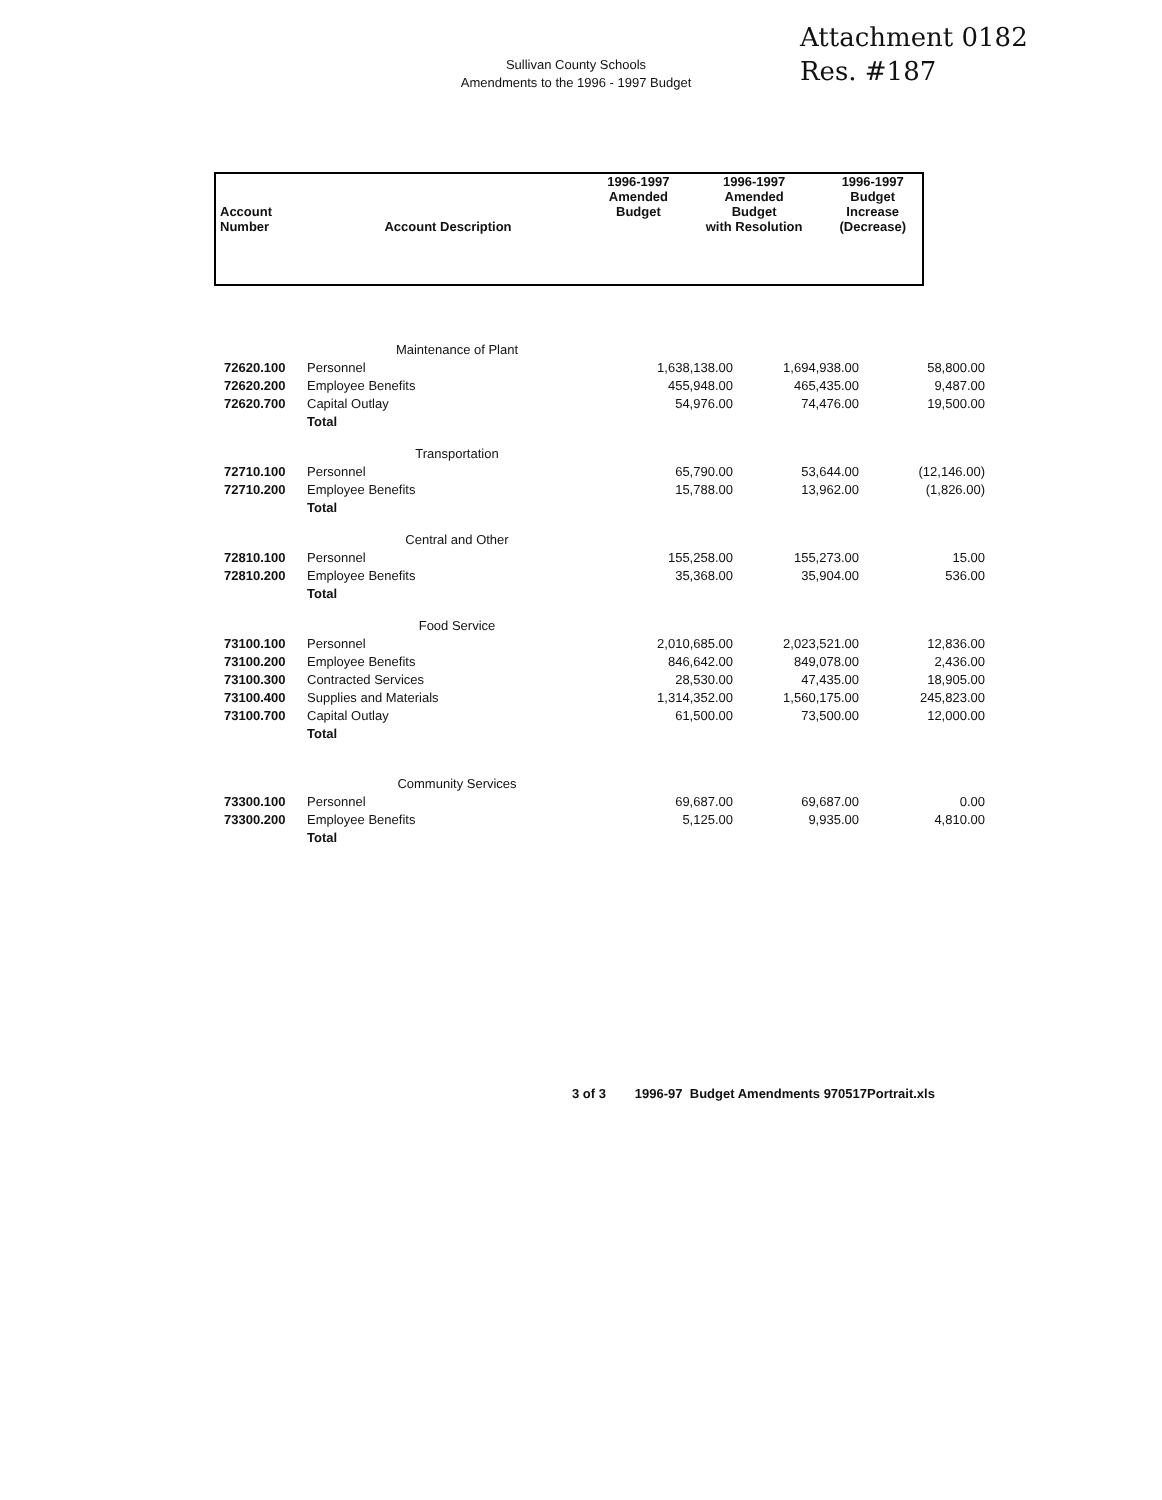Attachment 0182
Res. #187
Sullivan County Schools
Amendments to the 1996 - 1997 Budget
| Account Number | Account Description | 1996-1997 Amended Budget | 1996-1997 Amended Budget with Resolution | 1996-1997 Budget Increase (Decrease) |
| --- | --- | --- | --- | --- |
| | Maintenance of Plant | | | |
| 72620.100 | Personnel | 1,638,138.00 | 1,694,938.00 | 58,800.00 |
| 72620.200 | Employee Benefits | 455,948.00 | 465,435.00 | 9,487.00 |
| 72620.700 | Capital Outlay | 54,976.00 | 74,476.00 | 19,500.00 |
| | Total | | | |
| | Transportation | | | |
| 72710.100 | Personnel | 65,790.00 | 53,644.00 | (12,146.00) |
| 72710.200 | Employee Benefits | 15,788.00 | 13,962.00 | (1,826.00) |
| | Total | | | |
| | Central and Other | | | |
| 72810.100 | Personnel | 155,258.00 | 155,273.00 | 15.00 |
| 72810.200 | Employee Benefits | 35,368.00 | 35,904.00 | 536.00 |
| | Total | | | |
| | Food Service | | | |
| 73100.100 | Personnel | 2,010,685.00 | 2,023,521.00 | 12,836.00 |
| 73100.200 | Employee Benefits | 846,642.00 | 849,078.00 | 2,436.00 |
| 73100.300 | Contracted Services | 28,530.00 | 47,435.00 | 18,905.00 |
| 73100.400 | Supplies and Materials | 1,314,352.00 | 1,560,175.00 | 245,823.00 |
| 73100.700 | Capital Outlay | 61,500.00 | 73,500.00 | 12,000.00 |
| | Total | | | |
| | Community Services | | | |
| 73300.100 | Personnel | 69,687.00 | 69,687.00 | 0.00 |
| 73300.200 | Employee Benefits | 5,125.00 | 9,935.00 | 4,810.00 |
| | Total | | | |
3 of 3 1996-97 Budget Amendments 970517Portrait.xls